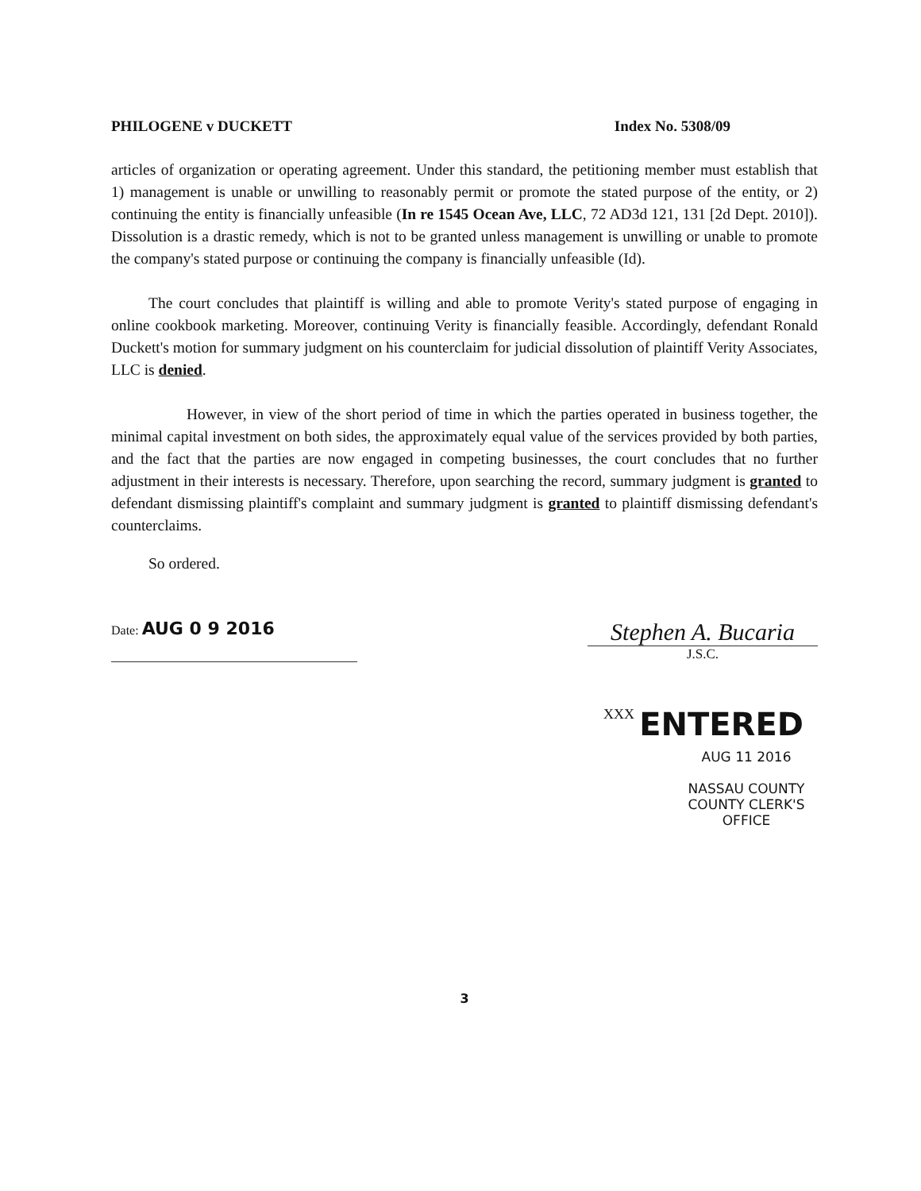PHILOGENE v DUCKETT Index No. 5308/09
articles of organization or operating agreement. Under this standard, the petitioning member must establish that 1) management is unable or unwilling to reasonably permit or promote the stated purpose of the entity, or 2) continuing the entity is financially unfeasible (In re 1545 Ocean Ave, LLC, 72 AD3d 121, 131 [2d Dept. 2010]). Dissolution is a drastic remedy, which is not to be granted unless management is unwilling or unable to promote the company's stated purpose or continuing the company is financially unfeasible (Id).
The court concludes that plaintiff is willing and able to promote Verity's stated purpose of engaging in online cookbook marketing. Moreover, continuing Verity is financially feasible. Accordingly, defendant Ronald Duckett's motion for summary judgment on his counterclaim for judicial dissolution of plaintiff Verity Associates, LLC is denied.
However, in view of the short period of time in which the parties operated in business together, the minimal capital investment on both sides, the approximately equal value of the services provided by both parties, and the fact that the parties are now engaged in competing businesses, the court concludes that no further adjustment in their interests is necessary. Therefore, upon searching the record, summary judgment is granted to defendant dismissing plaintiff's complaint and summary judgment is granted to plaintiff dismissing defendant's counterclaims.
So ordered.
Date: AUG 0 9 2016
Stephen A. Bucaria
J.S.C.
XXX ENTERED
AUG 11 2016
NASSAU COUNTY
COUNTY CLERK'S OFFICE
3